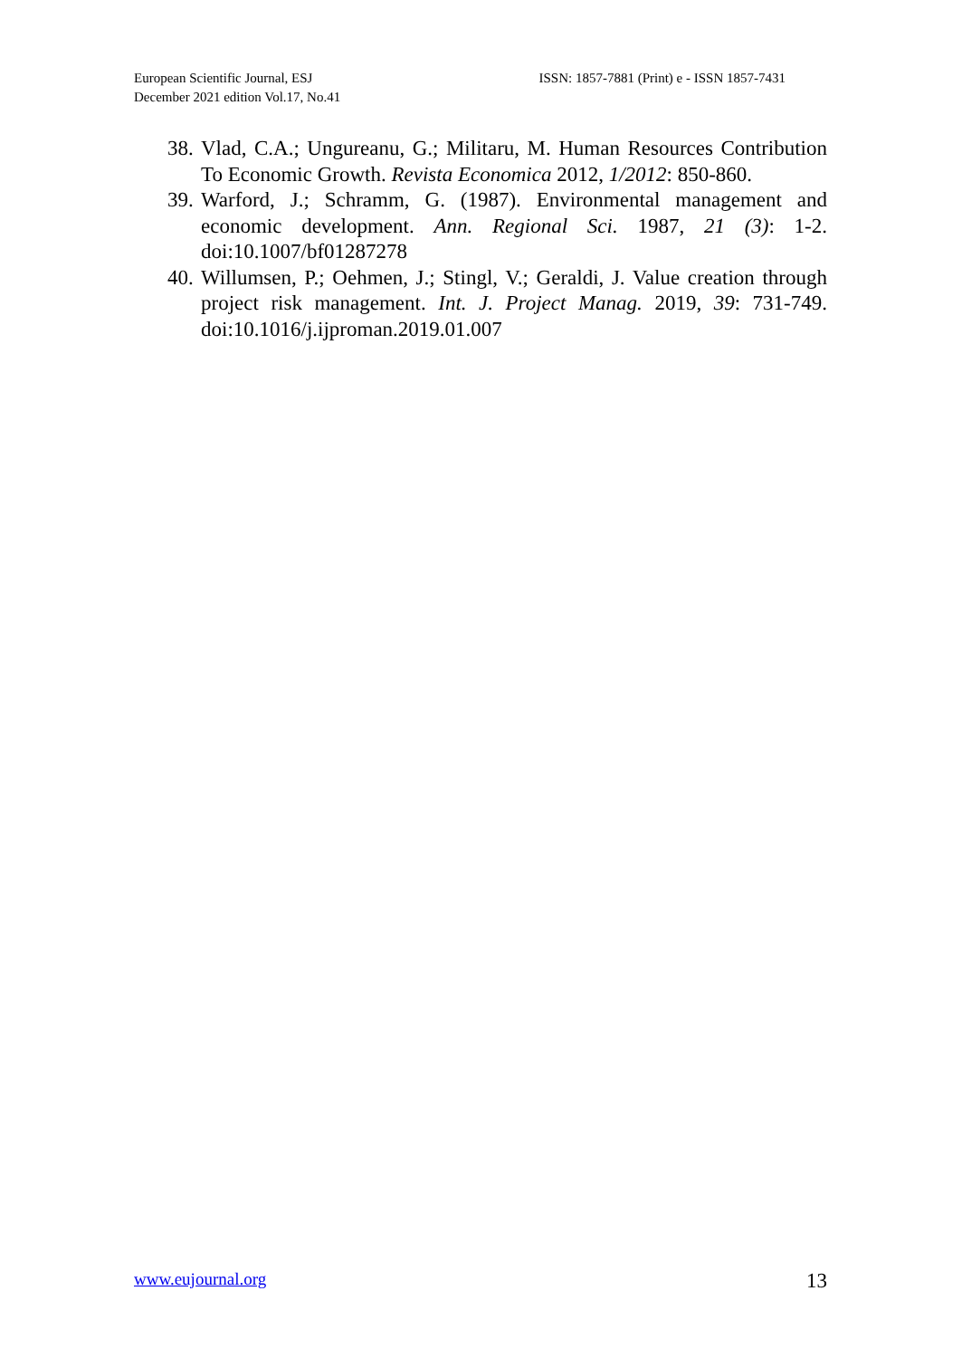European Scientific Journal, ESJ
December 2021 edition Vol.17, No.41
ISSN: 1857-7881 (Print) e - ISSN 1857-7431
38. Vlad, C.A.; Ungureanu, G.; Militaru, M. Human Resources Contribution To Economic Growth. Revista Economica 2012, 1/2012: 850-860.
39. Warford, J.; Schramm, G. (1987). Environmental management and economic development. Ann. Regional Sci. 1987, 21 (3): 1-2. doi:10.1007/bf01287278
40. Willumsen, P.; Oehmen, J.; Stingl, V.; Geraldi, J. Value creation through project risk management. Int. J. Project Manag. 2019, 39: 731-749. doi:10.1016/j.ijproman.2019.01.007
www.eujournal.org 13